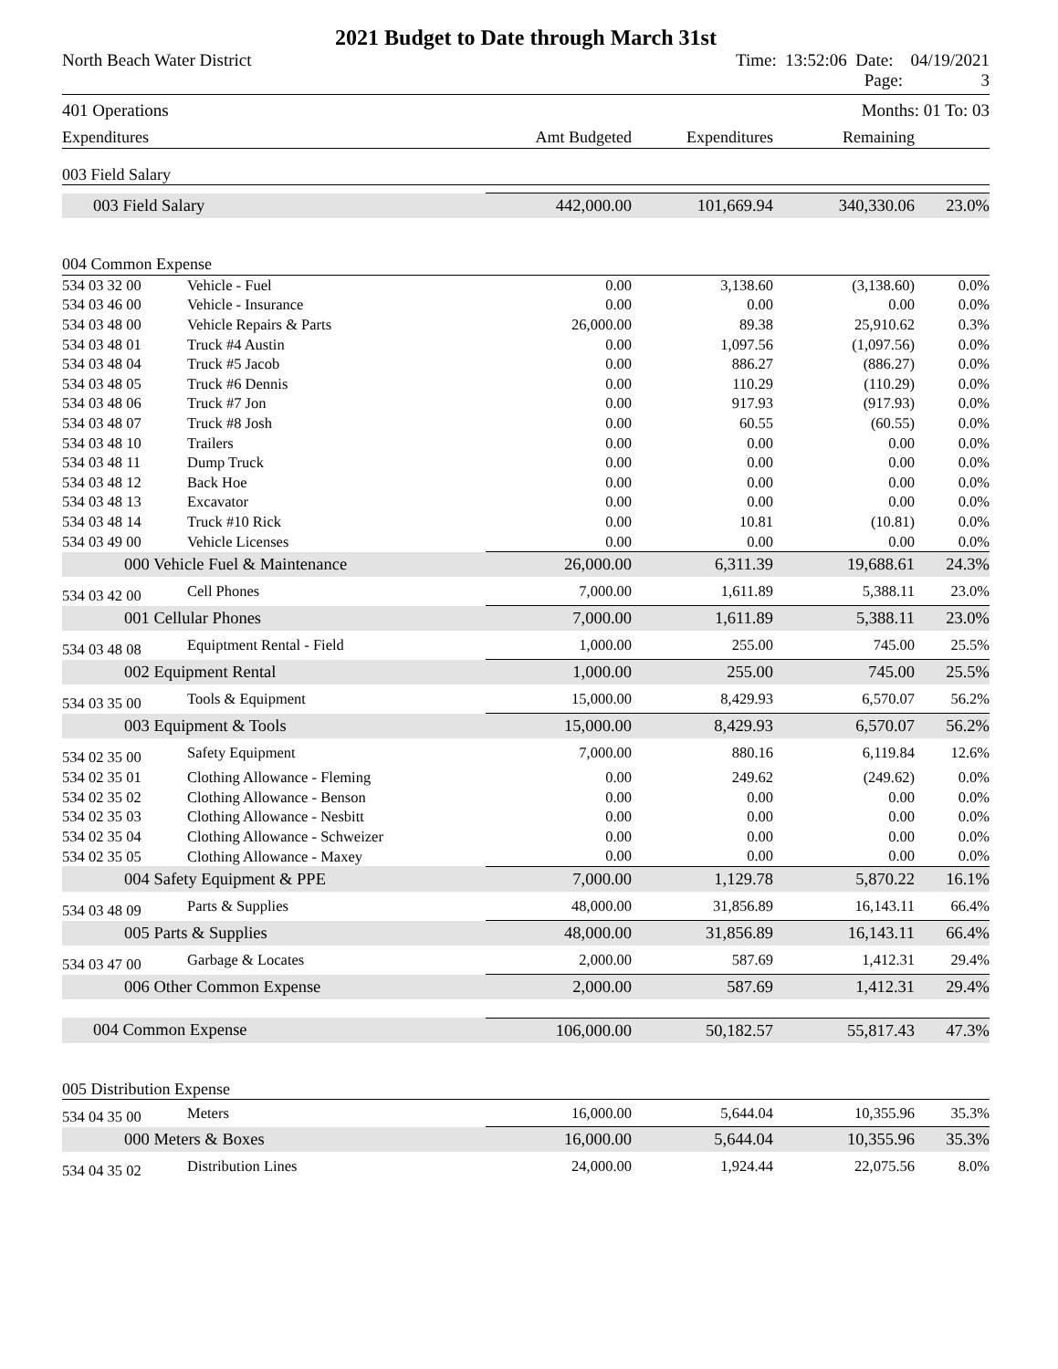2021 Budget to Date through March 31st
North Beach Water District Time: 13:52:06 Date: 04/19/2021
Page: 3
401 Operations Months: 01 To: 03
| Expenditures | Amt Budgeted | Expenditures | Remaining | |
| --- | --- | --- | --- | --- |
| 003 Field Salary | | | | | |
| 003 Field Salary | | 442,000.00 | 101,669.94 | 340,330.06 | 23.0% |
| 004 Common Expense | | | | | |
| 534 03 32 00 | Vehicle - Fuel | 0.00 | 3,138.60 | (3,138.60) | 0.0% |
| 534 03 46 00 | Vehicle - Insurance | 0.00 | 0.00 | 0.00 | 0.0% |
| 534 03 48 00 | Vehicle Repairs & Parts | 26,000.00 | 89.38 | 25,910.62 | 0.3% |
| 534 03 48 01 | Truck #4 Austin | 0.00 | 1,097.56 | (1,097.56) | 0.0% |
| 534 03 48 04 | Truck #5 Jacob | 0.00 | 886.27 | (886.27) | 0.0% |
| 534 03 48 05 | Truck #6 Dennis | 0.00 | 110.29 | (110.29) | 0.0% |
| 534 03 48 06 | Truck #7 Jon | 0.00 | 917.93 | (917.93) | 0.0% |
| 534 03 48 07 | Truck #8 Josh | 0.00 | 60.55 | (60.55) | 0.0% |
| 534 03 48 10 | Trailers | 0.00 | 0.00 | 0.00 | 0.0% |
| 534 03 48 11 | Dump Truck | 0.00 | 0.00 | 0.00 | 0.0% |
| 534 03 48 12 | Back Hoe | 0.00 | 0.00 | 0.00 | 0.0% |
| 534 03 48 13 | Excavator | 0.00 | 0.00 | 0.00 | 0.0% |
| 534 03 48 14 | Truck #10 Rick | 0.00 | 10.81 | (10.81) | 0.0% |
| 534 03 49 00 | Vehicle Licenses | 0.00 | 0.00 | 0.00 | 0.0% |
| 000 Vehicle Fuel & Maintenance | | 26,000.00 | 6,311.39 | 19,688.61 | 24.3% |
| 534 03 42 00 | Cell Phones | 7,000.00 | 1,611.89 | 5,388.11 | 23.0% |
| 001 Cellular Phones | | 7,000.00 | 1,611.89 | 5,388.11 | 23.0% |
| 534 03 48 08 | Equiptment Rental - Field | 1,000.00 | 255.00 | 745.00 | 25.5% |
| 002 Equipment Rental | | 1,000.00 | 255.00 | 745.00 | 25.5% |
| 534 03 35 00 | Tools & Equipment | 15,000.00 | 8,429.93 | 6,570.07 | 56.2% |
| 003 Equipment & Tools | | 15,000.00 | 8,429.93 | 6,570.07 | 56.2% |
| 534 02 35 00 | Safety Equipment | 7,000.00 | 880.16 | 6,119.84 | 12.6% |
| 534 02 35 01 | Clothing Allowance - Fleming | 0.00 | 249.62 | (249.62) | 0.0% |
| 534 02 35 02 | Clothing Allowance - Benson | 0.00 | 0.00 | 0.00 | 0.0% |
| 534 02 35 03 | Clothing Allowance - Nesbitt | 0.00 | 0.00 | 0.00 | 0.0% |
| 534 02 35 04 | Clothing Allowance - Schweizer | 0.00 | 0.00 | 0.00 | 0.0% |
| 534 02 35 05 | Clothing Allowance - Maxey | 0.00 | 0.00 | 0.00 | 0.0% |
| 004 Safety Equipment & PPE | | 7,000.00 | 1,129.78 | 5,870.22 | 16.1% |
| 534 03 48 09 | Parts & Supplies | 48,000.00 | 31,856.89 | 16,143.11 | 66.4% |
| 005 Parts & Supplies | | 48,000.00 | 31,856.89 | 16,143.11 | 66.4% |
| 534 03 47 00 | Garbage & Locates | 2,000.00 | 587.69 | 1,412.31 | 29.4% |
| 006 Other Common Expense | | 2,000.00 | 587.69 | 1,412.31 | 29.4% |
| 004 Common Expense | | 106,000.00 | 50,182.57 | 55,817.43 | 47.3% |
| 005 Distribution Expense | | | | | |
| 534 04 35 00 | Meters | 16,000.00 | 5,644.04 | 10,355.96 | 35.3% |
| 000 Meters & Boxes | | 16,000.00 | 5,644.04 | 10,355.96 | 35.3% |
| 534 04 35 02 | Distribution Lines | 24,000.00 | 1,924.44 | 22,075.56 | 8.0% |